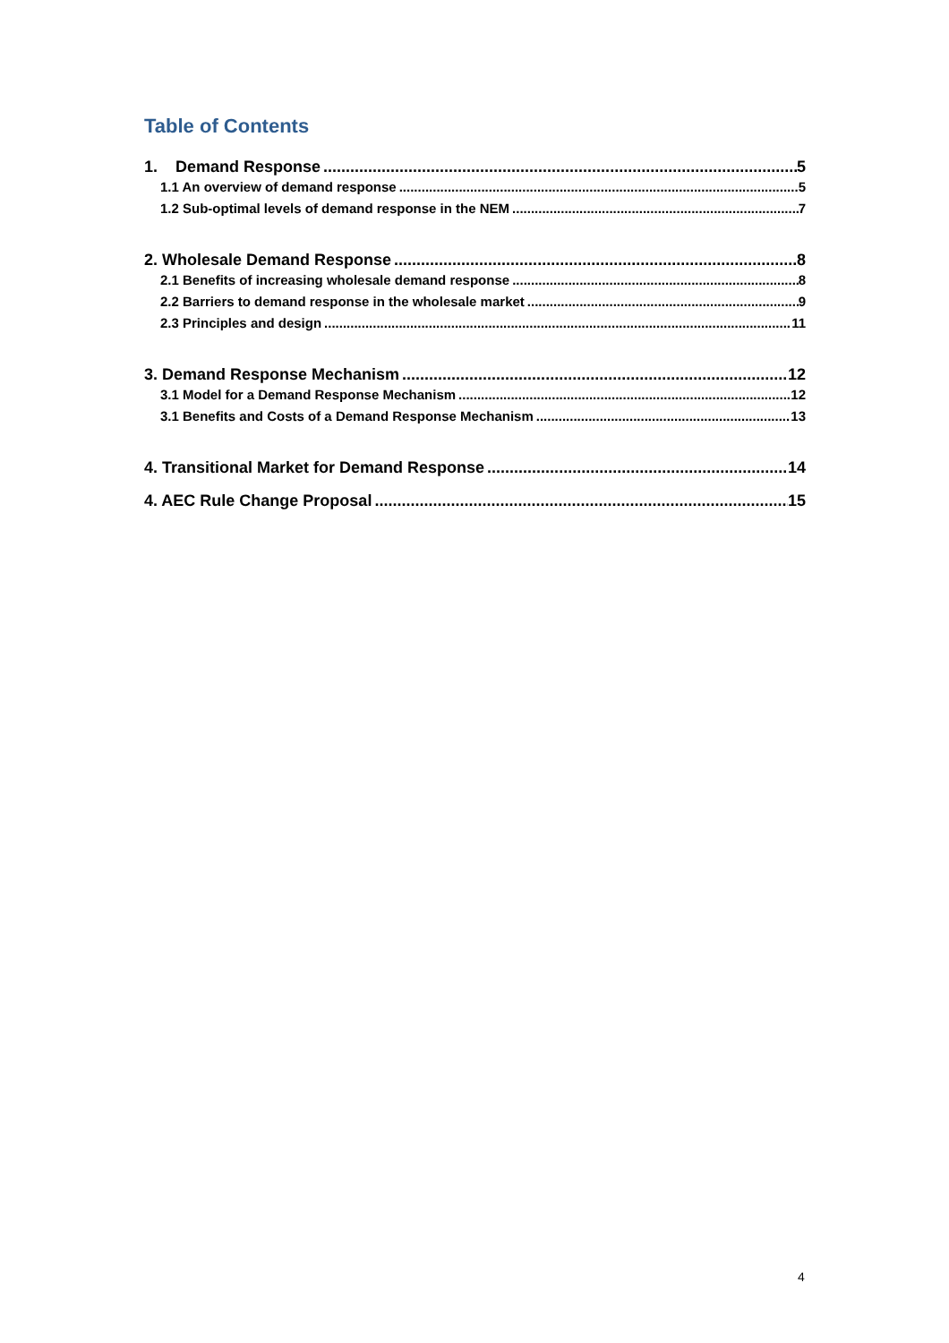Table of Contents
1. Demand Response 5
1.1 An overview of demand response 5
1.2 Sub-optimal levels of demand response in the NEM 7
2. Wholesale Demand Response 8
2.1 Benefits of increasing wholesale demand response 8
2.2 Barriers to demand response in the wholesale market 9
2.3 Principles and design 11
3. Demand Response Mechanism 12
3.1 Model for a Demand Response Mechanism 12
3.1 Benefits and Costs of a Demand Response Mechanism 13
4. Transitional Market for Demand Response 14
4. AEC Rule Change Proposal 15
4